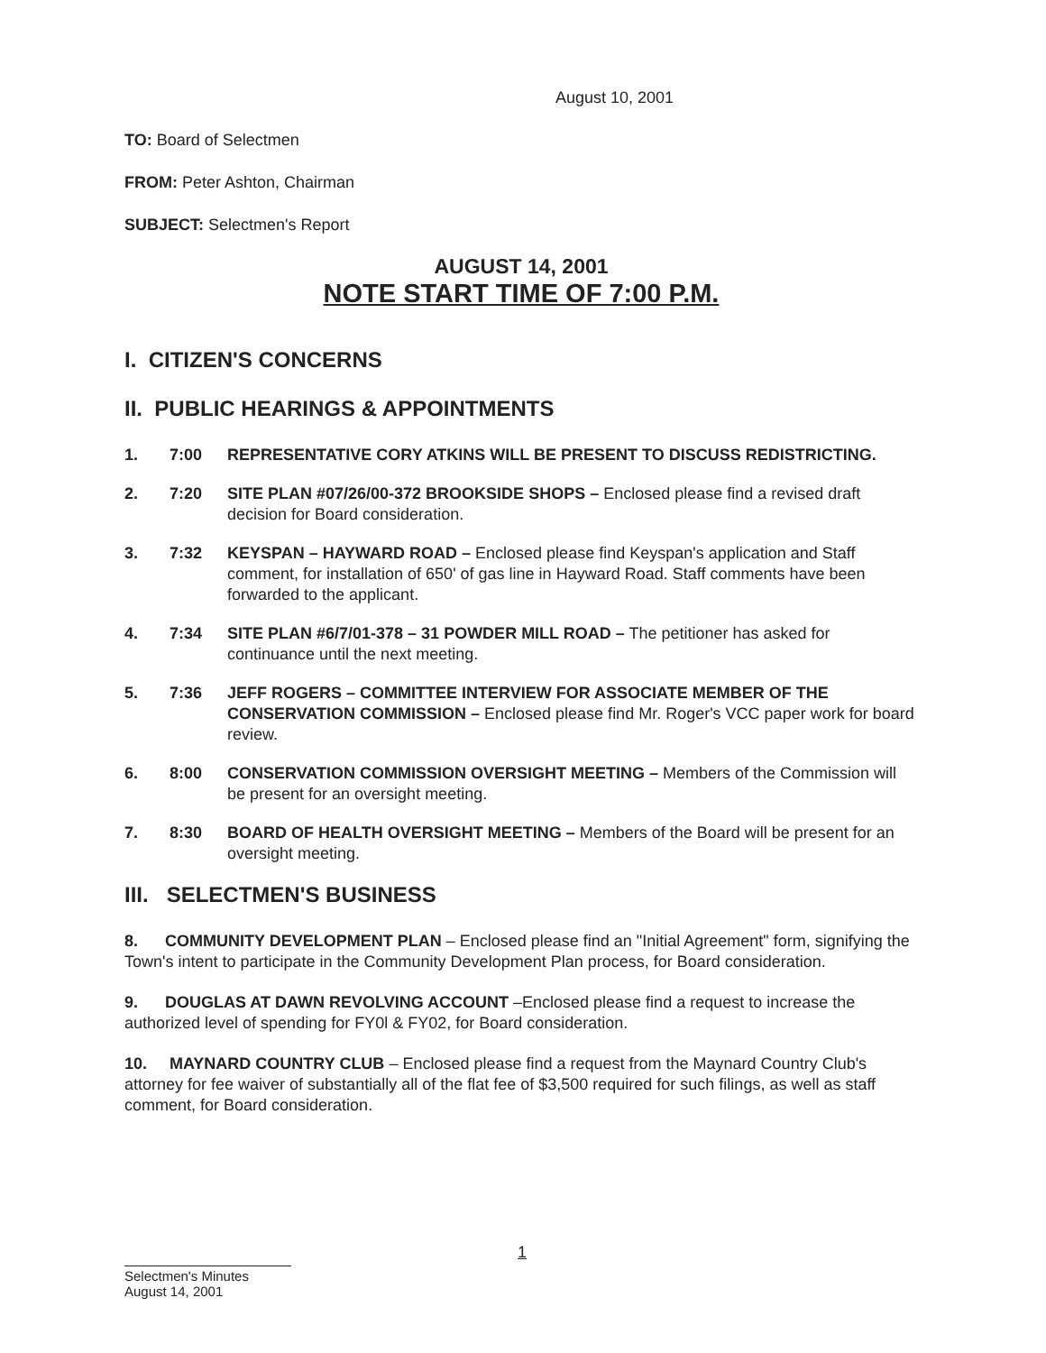August 10, 2001
TO: Board of Selectmen
FROM: Peter Ashton, Chairman
SUBJECT: Selectmen's Report
AUGUST 14, 2001
NOTE START TIME OF 7:00 P.M.
I. CITIZEN'S CONCERNS
II. PUBLIC HEARINGS & APPOINTMENTS
1. 7:00 REPRESENTATIVE CORY ATKINS WILL BE PRESENT TO DISCUSS REDISTRICTING.
2. 7:20 SITE PLAN #07/26/00-372 BROOKSIDE SHOPS – Enclosed please find a revised draft decision for Board consideration.
3. 7:32 KEYSPAN – HAYWARD ROAD – Enclosed please find Keyspan's application and Staff comment, for installation of 650' of gas line in Hayward Road. Staff comments have been forwarded to the applicant.
4. 7:34 SITE PLAN #6/7/01-378 – 31 POWDER MILL ROAD – The petitioner has asked for continuance until the next meeting.
5. 7:36 JEFF ROGERS – COMMITTEE INTERVIEW FOR ASSOCIATE MEMBER OF THE CONSERVATION COMMISSION – Enclosed please find Mr. Roger's VCC paper work for board review.
6. 8:00 CONSERVATION COMMISSION OVERSIGHT MEETING – Members of the Commission will be present for an oversight meeting.
7. 8:30 BOARD OF HEALTH OVERSIGHT MEETING – Members of the Board will be present for an oversight meeting.
III. SELECTMEN'S BUSINESS
8. COMMUNITY DEVELOPMENT PLAN – Enclosed please find an "Initial Agreement" form, signifying the Town's intent to participate in the Community Development Plan process, for Board consideration.
9. DOUGLAS AT DAWN REVOLVING ACCOUNT –Enclosed please find a request to increase the authorized level of spending for FY0l & FY02, for Board consideration.
10. MAYNARD COUNTRY CLUB – Enclosed please find a request from the Maynard Country Club's attorney for fee waiver of substantially all of the flat fee of $3,500 required for such filings, as well as staff comment, for Board consideration.
1
Selectmen's Minutes
August 14, 2001